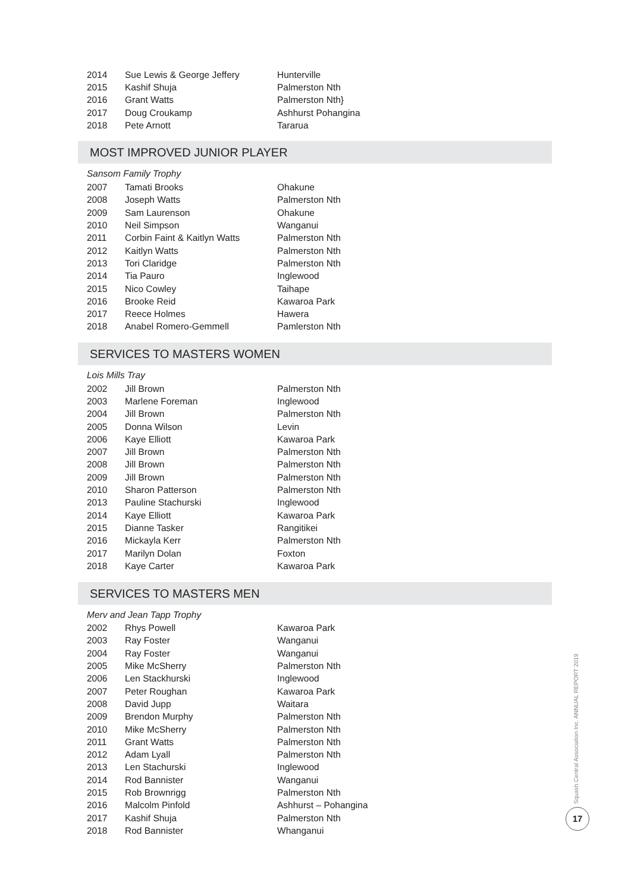| 2014 | Sue Lewis & George Jeffery | Hunterville |
| 2015 | Kashif Shuja | Palmerston Nth |
| 2016 | Grant Watts | Palmerston Nth} |
| 2017 | Doug Croukamp | Ashhurst Pohangina |
| 2018 | Pete Arnott | Tararua |
MOST IMPROVED JUNIOR PLAYER
Sansom Family Trophy
| 2007 | Tamati Brooks | Ohakune |
| 2008 | Joseph Watts | Palmerston Nth |
| 2009 | Sam Laurenson | Ohakune |
| 2010 | Neil Simpson | Wanganui |
| 2011 | Corbin Faint & Kaitlyn Watts | Palmerston Nth |
| 2012 | Kaitlyn Watts | Palmerston Nth |
| 2013 | Tori Claridge | Palmerston Nth |
| 2014 | Tia Pauro | Inglewood |
| 2015 | Nico Cowley | Taihape |
| 2016 | Brooke Reid | Kawaroa Park |
| 2017 | Reece Holmes | Hawera |
| 2018 | Anabel Romero-Gemmell | Pamlerston Nth |
SERVICES TO MASTERS WOMEN
Lois Mills Tray
| 2002 | Jill Brown | Palmerston Nth |
| 2003 | Marlene Foreman | Inglewood |
| 2004 | Jill Brown | Palmerston Nth |
| 2005 | Donna Wilson | Levin |
| 2006 | Kaye Elliott | Kawaroa Park |
| 2007 | Jill Brown | Palmerston Nth |
| 2008 | Jill Brown | Palmerston Nth |
| 2009 | Jill Brown | Palmerston Nth |
| 2010 | Sharon Patterson | Palmerston Nth |
| 2013 | Pauline Stachurski | Inglewood |
| 2014 | Kaye Elliott | Kawaroa Park |
| 2015 | Dianne Tasker | Rangitikei |
| 2016 | Mickayla Kerr | Palmerston Nth |
| 2017 | Marilyn Dolan | Foxton |
| 2018 | Kaye Carter | Kawaroa Park |
SERVICES TO MASTERS MEN
Merv and Jean Tapp Trophy
| 2002 | Rhys Powell | Kawaroa Park |
| 2003 | Ray Foster | Wanganui |
| 2004 | Ray Foster | Wanganui |
| 2005 | Mike McSherry | Palmerston Nth |
| 2006 | Len Stackhurski | Inglewood |
| 2007 | Peter Roughan | Kawaroa Park |
| 2008 | David Jupp | Waitara |
| 2009 | Brendon Murphy | Palmerston Nth |
| 2010 | Mike McSherry | Palmerston Nth |
| 2011 | Grant Watts | Palmerston Nth |
| 2012 | Adam Lyall | Palmerston Nth |
| 2013 | Len Stachurski | Inglewood |
| 2014 | Rod Bannister | Wanganui |
| 2015 | Rob Brownrigg | Palmerston Nth |
| 2016 | Malcolm Pinfold | Ashhurst – Pohangina |
| 2017 | Kashif Shuja | Palmerston Nth |
| 2018 | Rod Bannister | Whanganui |
Squash Central Association Inc. ANNUAL REPORT 2019
17